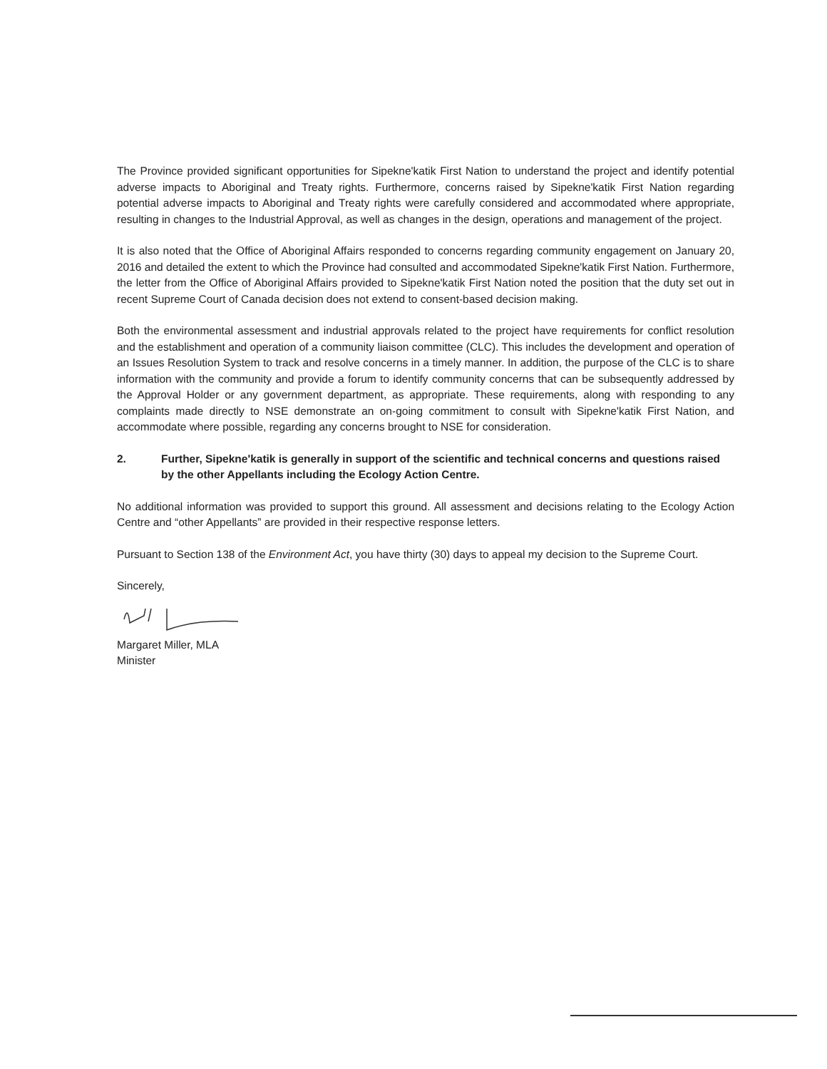The Province provided significant opportunities for Sipekne'katik First Nation to understand the project and identify potential adverse impacts to Aboriginal and Treaty rights. Furthermore, concerns raised by Sipekne'katik First Nation regarding potential adverse impacts to Aboriginal and Treaty rights were carefully considered and accommodated where appropriate, resulting in changes to the Industrial Approval, as well as changes in the design, operations and management of the project.
It is also noted that the Office of Aboriginal Affairs responded to concerns regarding community engagement on January 20, 2016 and detailed the extent to which the Province had consulted and accommodated Sipekne'katik First Nation. Furthermore, the letter from the Office of Aboriginal Affairs provided to Sipekne'katik First Nation noted the position that the duty set out in recent Supreme Court of Canada decision does not extend to consent-based decision making.
Both the environmental assessment and industrial approvals related to the project have requirements for conflict resolution and the establishment and operation of a community liaison committee (CLC). This includes the development and operation of an Issues Resolution System to track and resolve concerns in a timely manner. In addition, the purpose of the CLC is to share information with the community and provide a forum to identify community concerns that can be subsequently addressed by the Approval Holder or any government department, as appropriate. These requirements, along with responding to any complaints made directly to NSE demonstrate an on-going commitment to consult with Sipekne'katik First Nation, and accommodate where possible, regarding any concerns brought to NSE for consideration.
2. Further, Sipekne'katik is generally in support of the scientific and technical concerns and questions raised by the other Appellants including the Ecology Action Centre.
No additional information was provided to support this ground. All assessment and decisions relating to the Ecology Action Centre and “other Appellants” are provided in their respective response letters.
Pursuant to Section 138 of the Environment Act, you have thirty (30) days to appeal my decision to the Supreme Court.
Sincerely,
Margaret Miller, MLA
Minister